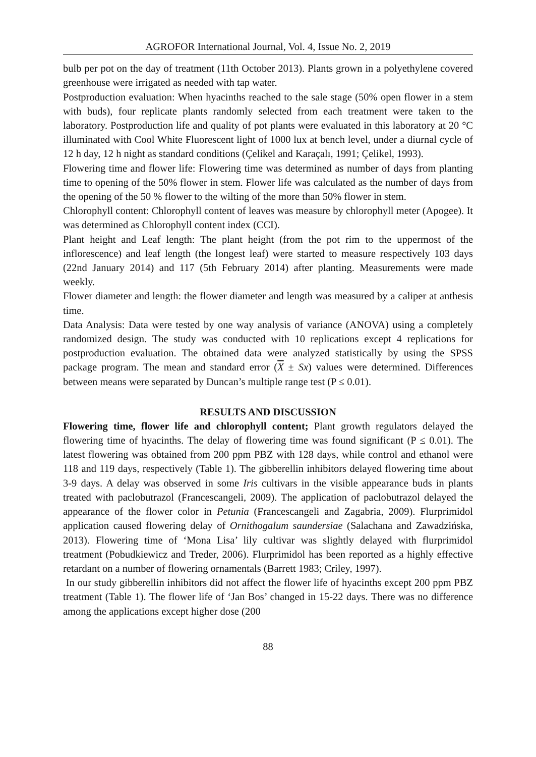AGROFOR International Journal, Vol. 4, Issue No. 2, 2019
bulb per pot on the day of treatment (11th October 2013). Plants grown in a polyethylene covered greenhouse were irrigated as needed with tap water.
Postproduction evaluation: When hyacinths reached to the sale stage (50% open flower in a stem with buds), four replicate plants randomly selected from each treatment were taken to the laboratory. Postproduction life and quality of pot plants were evaluated in this laboratory at 20 °C illuminated with Cool White Fluorescent light of 1000 lux at bench level, under a diurnal cycle of 12 h day, 12 h night as standard conditions (Çelikel and Karaçalı, 1991; Çelikel, 1993).
Flowering time and flower life: Flowering time was determined as number of days from planting time to opening of the 50% flower in stem. Flower life was calculated as the number of days from the opening of the 50 % flower to the wilting of the more than 50% flower in stem.
Chlorophyll content: Chlorophyll content of leaves was measure by chlorophyll meter (Apogee). It was determined as Chlorophyll content index (CCI).
Plant height and Leaf length: The plant height (from the pot rim to the uppermost of the inflorescence) and leaf length (the longest leaf) were started to measure respectively 103 days (22nd January 2014) and 117 (5th February 2014) after planting. Measurements were made weekly.
Flower diameter and length: the flower diameter and length was measured by a caliper at anthesis time.
Data Analysis: Data were tested by one way analysis of variance (ANOVA) using a completely randomized design. The study was conducted with 10 replications except 4 replications for postproduction evaluation. The obtained data were analyzed statistically by using the SPSS package program. The mean and standard error (X ± Sx) values were determined. Differences between means were separated by Duncan’s multiple range test (P ≤ 0.01).
RESULTS AND DISCUSSION
Flowering time, flower life and chlorophyll content; Plant growth regulators delayed the flowering time of hyacinths. The delay of flowering time was found significant (P ≤ 0.01). The latest flowering was obtained from 200 ppm PBZ with 128 days, while control and ethanol were 118 and 119 days, respectively (Table 1). The gibberellin inhibitors delayed flowering time about 3-9 days. A delay was observed in some Iris cultivars in the visible appearance buds in plants treated with paclobutrazol (Francescangeli, 2009). The application of paclobutrazol delayed the appearance of the flower color in Petunia (Francescangeli and Zagabria, 2009). Flurprimidol application caused flowering delay of Ornithogalum saundersiae (Salachana and Zawadzińska, 2013). Flowering time of ‘Mona Lisa’ lily cultivar was slightly delayed with flurprimidol treatment (Pobudkiewicz and Treder, 2006). Flurprimidol has been reported as a highly effective retardant on a number of flowering ornamentals (Barrett 1983; Criley, 1997).
In our study gibberellin inhibitors did not affect the flower life of hyacinths except 200 ppm PBZ treatment (Table 1). The flower life of ‘Jan Bos’ changed in 15-22 days. There was no difference among the applications except higher dose (200
88